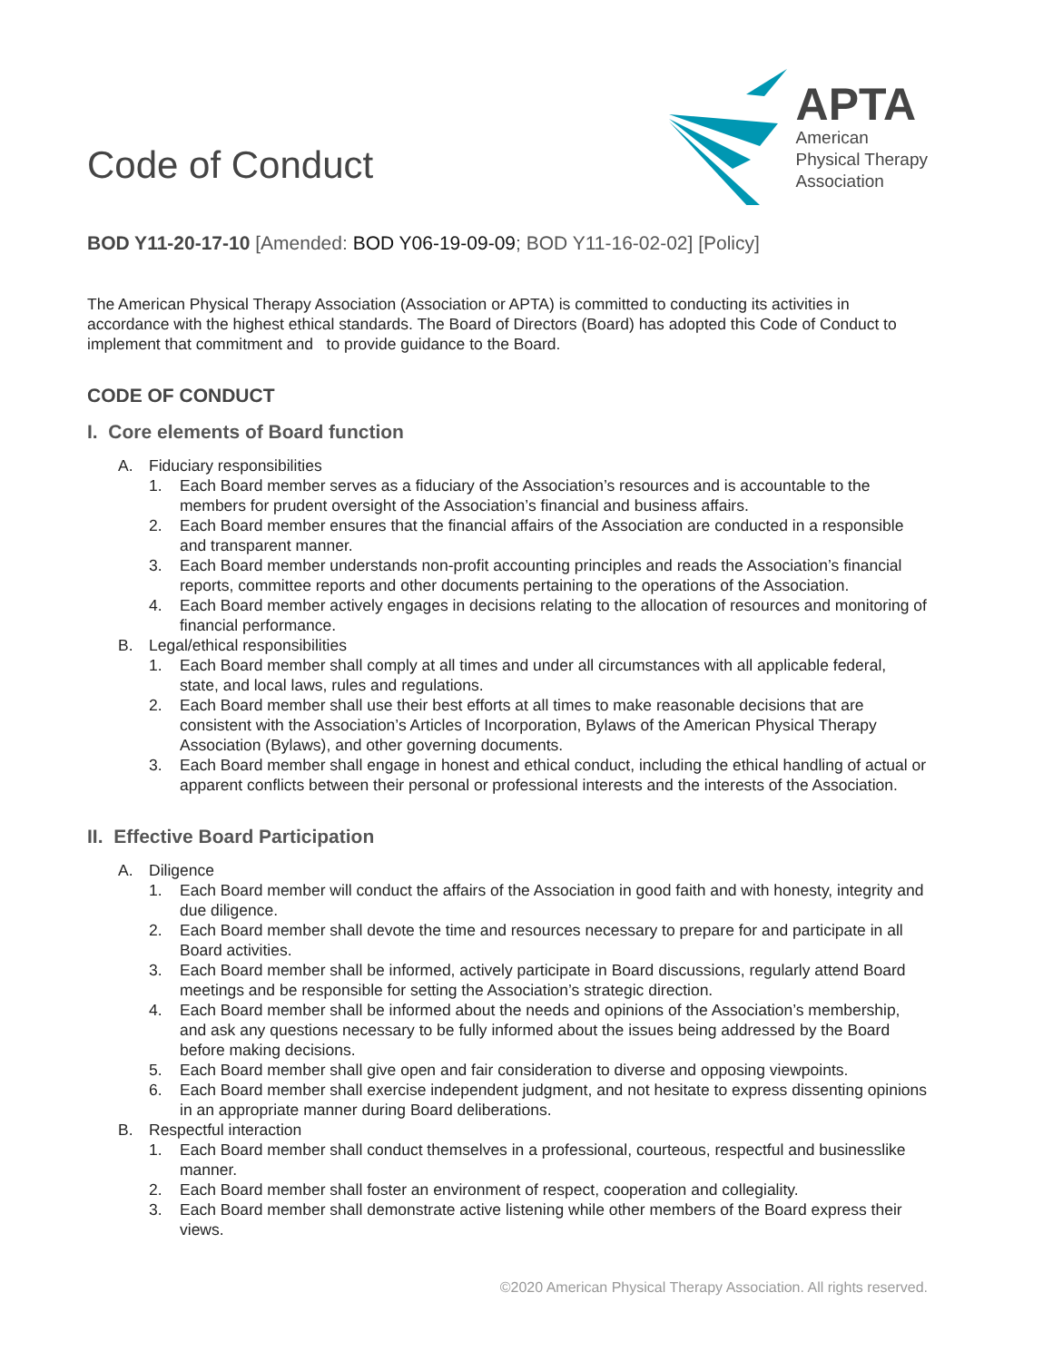Code of Conduct
APTA
American
Physical Therapy
Association
BOD Y11-20-17-10 [Amended: BOD Y06-19-09-09; BOD Y11-16-02-02] [Policy]
The American Physical Therapy Association (Association or APTA) is committed to conducting its activities in accordance with the highest ethical standards. The Board of Directors (Board) has adopted this Code of Conduct to implement that commitment and to provide guidance to the Board.
CODE OF CONDUCT
I. Core elements of Board function
A. Fiduciary responsibilities
1. Each Board member serves as a fiduciary of the Association’s resources and is accountable to the members for prudent oversight of the Association’s financial and business affairs.
2. Each Board member ensures that the financial affairs of the Association are conducted in a responsible and transparent manner.
3. Each Board member understands non-profit accounting principles and reads the Association’s financial reports, committee reports and other documents pertaining to the operations of the Association.
4. Each Board member actively engages in decisions relating to the allocation of resources and monitoring of financial performance.
B. Legal/ethical responsibilities
1. Each Board member shall comply at all times and under all circumstances with all applicable federal, state, and local laws, rules and regulations.
2. Each Board member shall use their best efforts at all times to make reasonable decisions that are consistent with the Association’s Articles of Incorporation, Bylaws of the American Physical Therapy Association (Bylaws), and other governing documents.
3. Each Board member shall engage in honest and ethical conduct, including the ethical handling of actual or apparent conflicts between their personal or professional interests and the interests of the Association.
II. Effective Board Participation
A. Diligence
1. Each Board member will conduct the affairs of the Association in good faith and with honesty, integrity and due diligence.
2. Each Board member shall devote the time and resources necessary to prepare for and participate in all Board activities.
3. Each Board member shall be informed, actively participate in Board discussions, regularly attend Board meetings and be responsible for setting the Association’s strategic direction.
4. Each Board member shall be informed about the needs and opinions of the Association’s membership, and ask any questions necessary to be fully informed about the issues being addressed by the Board before making decisions.
5. Each Board member shall give open and fair consideration to diverse and opposing viewpoints.
6. Each Board member shall exercise independent judgment, and not hesitate to express dissenting opinions in an appropriate manner during Board deliberations.
B. Respectful interaction
1. Each Board member shall conduct themselves in a professional, courteous, respectful and businesslike manner.
2. Each Board member shall foster an environment of respect, cooperation and collegiality.
3. Each Board member shall demonstrate active listening while other members of the Board express their views.
©2020 American Physical Therapy Association. All rights reserved.